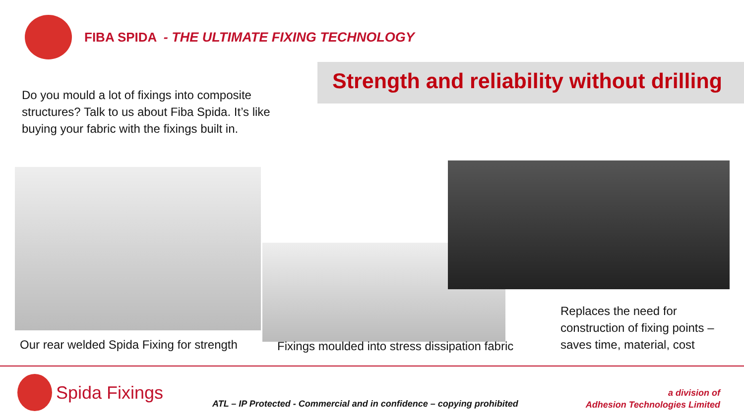FIBA SPIDA - THE ULTIMATE FIXING TECHNOLOGY
Do you mould a lot of fixings into composite structures? Talk to us about Fiba Spida. It’s like buying your fabric with the fixings built in.
Strength and reliability without drilling
Our rear welded Spida Fixing for strength
Fixings moulded into stress dissipation fabric
Replaces the need for construction of fixing points – saves time, material, cost
Spida Fixings
ATL – IP Protected - Commercial and in confidence – copying prohibited
a division of
Adhesion Technologies Limited